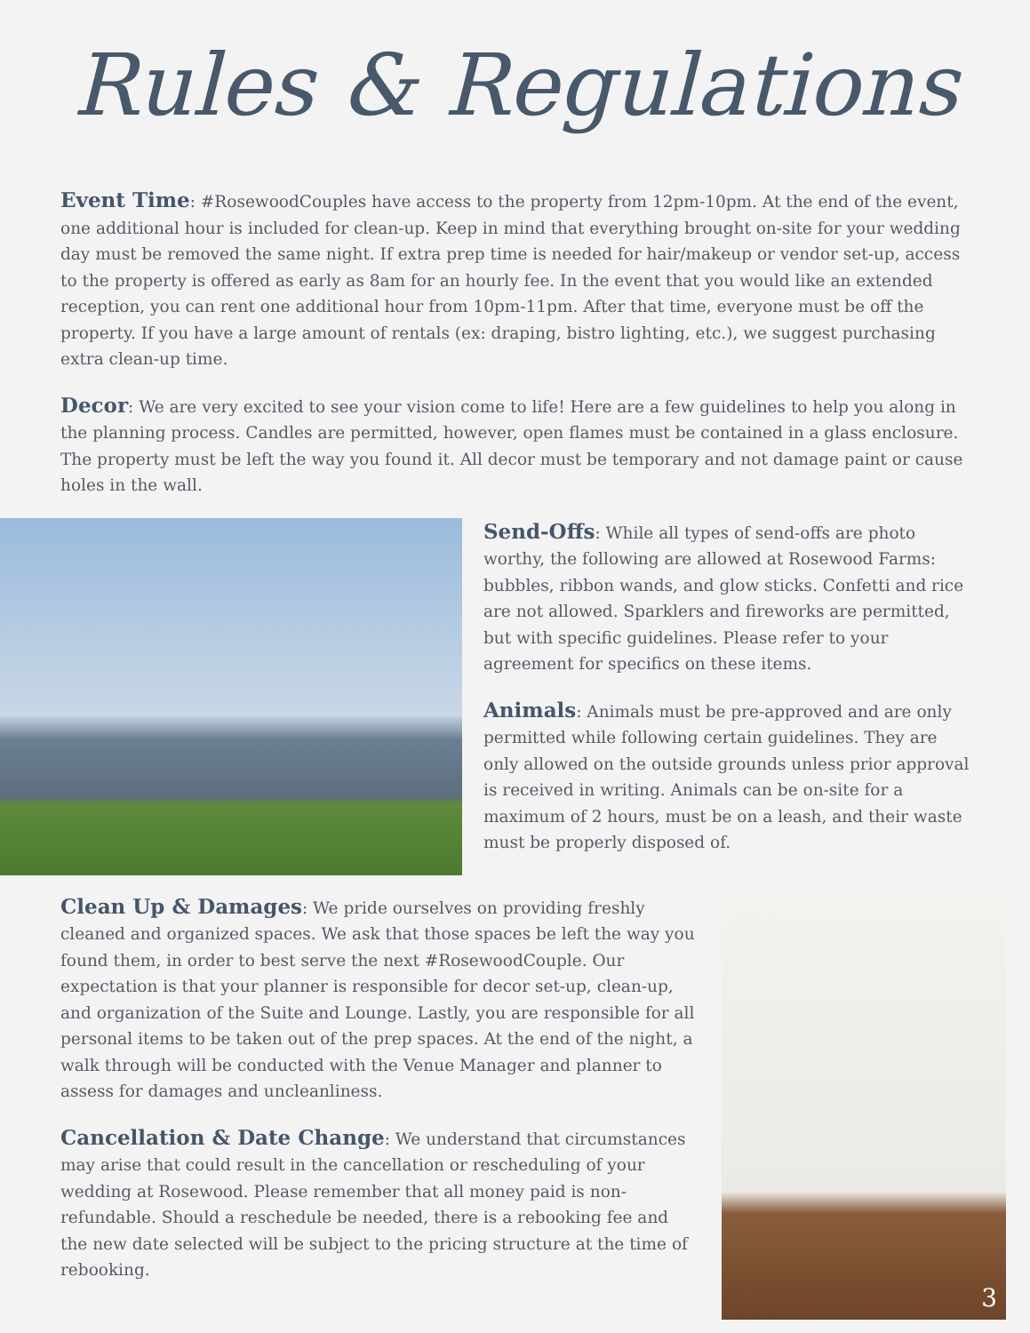Rules & Regulations
Event Time: #RosewoodCouples have access to the property from 12pm-10pm. At the end of the event, one additional hour is included for clean-up. Keep in mind that everything brought on-site for your wedding day must be removed the same night. If extra prep time is needed for hair/makeup or vendor set-up, access to the property is offered as early as 8am for an hourly fee. In the event that you would like an extended reception, you can rent one additional hour from 10pm-11pm. After that time, everyone must be off the property. If you have a large amount of rentals (ex: draping, bistro lighting, etc.), we suggest purchasing extra clean-up time.
Decor: We are very excited to see your vision come to life! Here are a few guidelines to help you along in the planning process. Candles are permitted, however, open flames must be contained in a glass enclosure. The property must be left the way you found it. All decor must be temporary and not damage paint or cause holes in the wall.
Send-Offs: While all types of send-offs are photo worthy, the following are allowed at Rosewood Farms: bubbles, ribbon wands, and glow sticks. Confetti and rice are not allowed. Sparklers and fireworks are permitted, but with specific guidelines. Please refer to your agreement for specifics on these items.
Animals: Animals must be pre-approved and are only permitted while following certain guidelines. They are only allowed on the outside grounds unless prior approval is received in writing. Animals can be on-site for a maximum of 2 hours, must be on a leash, and their waste must be properly disposed of.
Clean Up & Damages: We pride ourselves on providing freshly cleaned and organized spaces. We ask that those spaces be left the way you found them, in order to best serve the next #RosewoodCouple. Our expectation is that your planner is responsible for decor set-up, clean-up, and organization of the Suite and Lounge. Lastly, you are responsible for all personal items to be taken out of the prep spaces. At the end of the night, a walk through will be conducted with the Venue Manager and planner to assess for damages and uncleanliness.
Cancellation & Date Change: We understand that circumstances may arise that could result in the cancellation or rescheduling of your wedding at Rosewood. Please remember that all money paid is non-refundable. Should a reschedule be needed, there is a rebooking fee and the new date selected will be subject to the pricing structure at the time of rebooking.
3